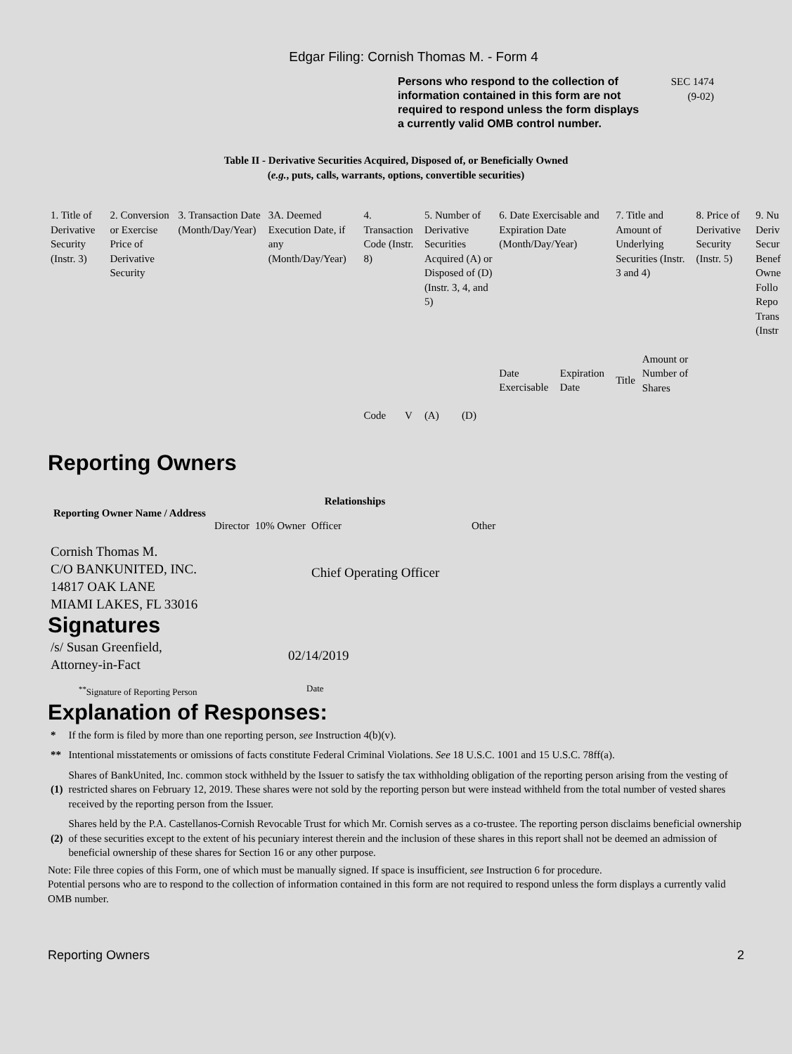Edgar Filing: Cornish Thomas M. - Form 4
Persons who respond to the collection of information contained in this form are not required to respond unless the form displays a currently valid OMB control number.
SEC 1474
(9-02)
Table II - Derivative Securities Acquired, Disposed of, or Beneficially Owned
(e.g., puts, calls, warrants, options, convertible securities)
| 1. Title of Derivative Security (Instr. 3) | 2. Conversion or Exercise Price of Derivative Security | 3. Transaction Date (Month/Day/Year) | 3A. Deemed Execution Date, if any (Month/Day/Year) | 4. Transaction Code (Instr. 8) | | 5. Number of Derivative Securities Acquired (A) or Disposed of (D) (Instr. 3, 4, and 5) | | 6. Date Exercisable and Expiration Date (Month/Day/Year) | | 7. Title and Amount of Underlying Securities (Instr. 3 and 4) | | 8. Price of Derivative Security (Instr. 5) | 9. Nu Deriv Secur Benef Owne Follo Repo Trans (Instr |
| | | | | Code | V | (A) | (D) | Date Exercisable | Expiration Date | Title | Amount or Number of Shares | | |
Reporting Owners
| Reporting Owner Name / Address | Relationships | | | |
| --- | --- | --- | --- | --- |
| | Director | 10% Owner | Officer | Other |
| Cornish Thomas M. C/O BANKUNITED, INC. 14817 OAK LANE MIAMI LAKES, FL 33016 | | | Chief Operating Officer | |
Signatures
| /s/ Susan Greenfield, Attorney-in-Fact | 02/14/2019 |
| <sup>**</sup> Signature of Reporting Person | Date |
Explanation of Responses:
| * | If the form is filed by more than one reporting person, see Instruction 4(b)(v). |
| ** | Intentional misstatements or omissions of facts constitute Federal Criminal Violations. See 18 U.S.C. 1001 and 15 U.S.C. 78ff(a). |
| (1) | Shares of BankUnited, Inc. common stock withheld by the Issuer to satisfy the tax withholding obligation of the reporting person arising from the vesting of restricted shares on February 12, 2019. These shares were not sold by the reporting person but were instead withheld from the total number of vested shares received by the reporting person from the Issuer. |
| (2) | Shares held by the P.A. Castellanos-Cornish Revocable Trust for which Mr. Cornish serves as a co-trustee. The reporting person disclaims beneficial ownership of these securities except to the extent of his pecuniary interest therein and the inclusion of these shares in this report shall not be deemed an admission of beneficial ownership of these shares for Section 16 or any other purpose. |
Note: File three copies of this Form, one of which must be manually signed. If space is insufficient, see Instruction 6 for procedure.
Potential persons who are to respond to the collection of information contained in this form are not required to respond unless the form displays a currently valid OMB number.
Reporting Owners 2